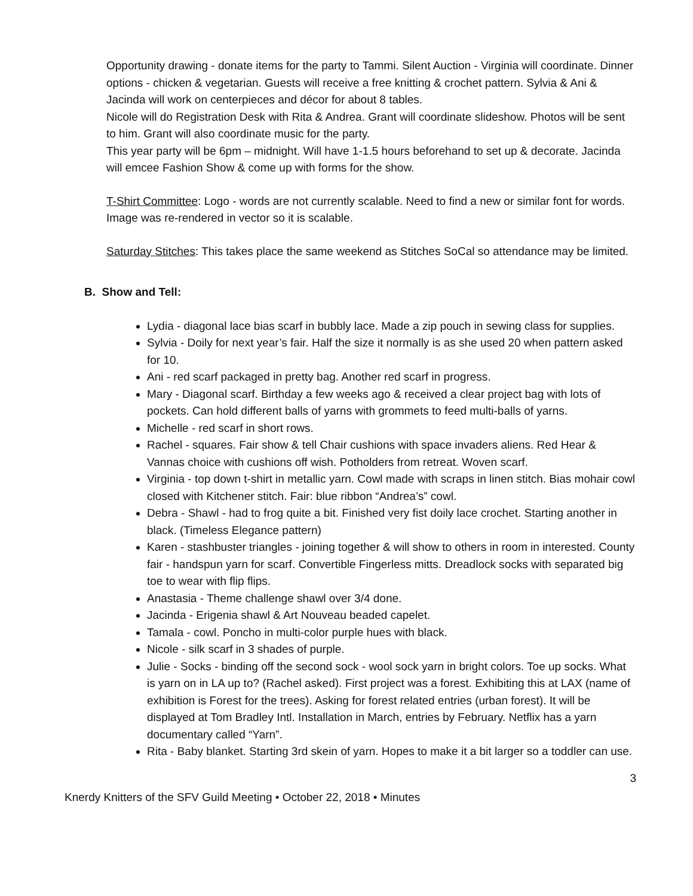Opportunity drawing - donate items for the party to Tammi. Silent Auction - Virginia will coordinate. Dinner options - chicken & vegetarian. Guests will receive a free knitting & crochet pattern. Sylvia & Ani & Jacinda will work on centerpieces and décor for about 8 tables.
Nicole will do Registration Desk with Rita & Andrea. Grant will coordinate slideshow. Photos will be sent to him. Grant will also coordinate music for the party.
This year party will be 6pm – midnight. Will have 1-1.5 hours beforehand to set up & decorate. Jacinda will emcee Fashion Show & come up with forms for the show.
T-Shirt Committee: Logo - words are not currently scalable. Need to find a new or similar font for words. Image was re-rendered in vector so it is scalable.
Saturday Stitches: This takes place the same weekend as Stitches SoCal so attendance may be limited.
B. Show and Tell:
Lydia - diagonal lace bias scarf in bubbly lace. Made a zip pouch in sewing class for supplies.
Sylvia - Doily for next year’s fair. Half the size it normally is as she used 20 when pattern asked for 10.
Ani - red scarf packaged in pretty bag. Another red scarf in progress.
Mary - Diagonal scarf. Birthday a few weeks ago & received a clear project bag with lots of pockets. Can hold different balls of yarns with grommets to feed multi-balls of yarns.
Michelle - red scarf in short rows.
Rachel - squares. Fair show & tell Chair cushions with space invaders aliens. Red Hear & Vannas choice with cushions off wish. Potholders from retreat. Woven scarf.
Virginia - top down t-shirt in metallic yarn. Cowl made with scraps in linen stitch. Bias mohair cowl closed with Kitchener stitch. Fair: blue ribbon “Andrea’s” cowl.
Debra - Shawl - had to frog quite a bit. Finished very fist doily lace crochet. Starting another in black. (Timeless Elegance pattern)
Karen - stashbuster triangles - joining together & will show to others in room in interested. County fair - handspun yarn for scarf. Convertible Fingerless mitts. Dreadlock socks with separated big toe to wear with flip flips.
Anastasia - Theme challenge shawl over 3/4 done.
Jacinda - Erigenia shawl & Art Nouveau beaded capelet.
Tamala - cowl. Poncho in multi-color purple hues with black.
Nicole - silk scarf in 3 shades of purple.
Julie - Socks - binding off the second sock - wool sock yarn in bright colors. Toe up socks. What is yarn on in LA up to? (Rachel asked). First project was a forest. Exhibiting this at LAX (name of exhibition is Forest for the trees). Asking for forest related entries (urban forest). It will be displayed at Tom Bradley Intl. Installation in March, entries by February. Netflix has a yarn documentary called “Yarn”.
Rita - Baby blanket. Starting 3rd skein of yarn. Hopes to make it a bit larger so a toddler can use.
3
Knerdy Knitters of the SFV Guild Meeting • October 22, 2018 • Minutes